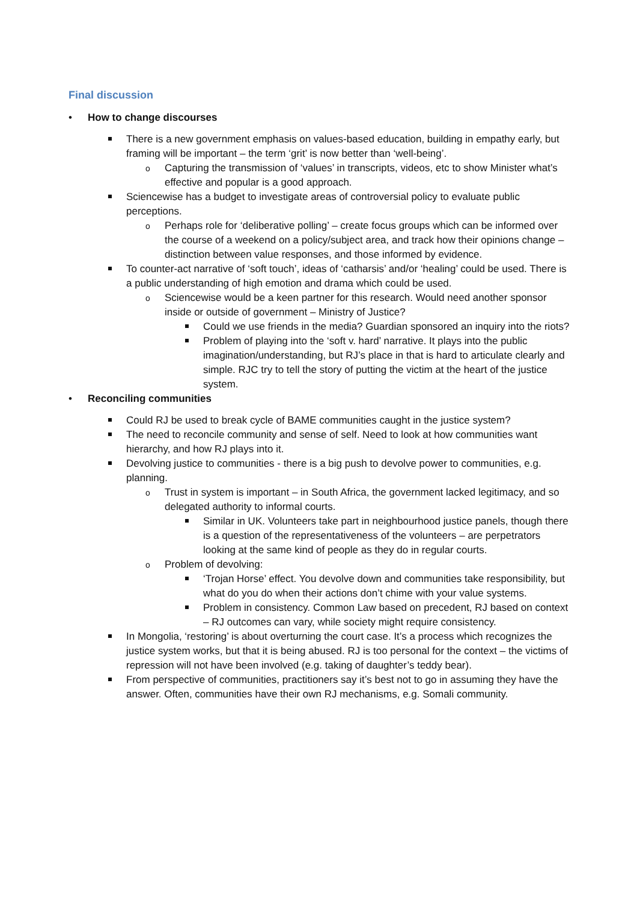Final discussion
How to change discourses
There is a new government emphasis on values-based education, building in empathy early, but framing will be important – the term ‘grit’ is now better than ‘well-being’.
Capturing the transmission of ‘values’ in transcripts, videos, etc to show Minister what’s effective and popular is a good approach.
Sciencewise has a budget to investigate areas of controversial policy to evaluate public perceptions.
Perhaps role for ‘deliberative polling’ – create focus groups which can be informed over the course of a weekend on a policy/subject area, and track how their opinions change – distinction between value responses, and those informed by evidence.
To counter-act narrative of ‘soft touch’, ideas of ‘catharsis’ and/or ‘healing’ could be used. There is a public understanding of high emotion and drama which could be used.
Sciencewise would be a keen partner for this research. Would need another sponsor inside or outside of government – Ministry of Justice?
Could we use friends in the media? Guardian sponsored an inquiry into the riots?
Problem of playing into the ‘soft v. hard’ narrative. It plays into the public imagination/understanding, but RJ’s place in that is hard to articulate clearly and simple. RJC try to tell the story of putting the victim at the heart of the justice system.
Reconciling communities
Could RJ be used to break cycle of BAME communities caught in the justice system?
The need to reconcile community and sense of self. Need to look at how communities want hierarchy, and how RJ plays into it.
Devolving justice to communities - there is a big push to devolve power to communities, e.g. planning.
Trust in system is important – in South Africa, the government lacked legitimacy, and so delegated authority to informal courts.
Similar in UK. Volunteers take part in neighbourhood justice panels, though there is a question of the representativeness of the volunteers – are perpetrators looking at the same kind of people as they do in regular courts.
Problem of devolving:
‘Trojan Horse’ effect. You devolve down and communities take responsibility, but what do you do when their actions don’t chime with your value systems.
Problem in consistency. Common Law based on precedent, RJ based on context – RJ outcomes can vary, while society might require consistency.
In Mongolia, ‘restoring’ is about overturning the court case. It’s a process which recognizes the justice system works, but that it is being abused. RJ is too personal for the context – the victims of repression will not have been involved (e.g. taking of daughter’s teddy bear).
From perspective of communities, practitioners say it’s best not to go in assuming they have the answer. Often, communities have their own RJ mechanisms, e.g. Somali community.